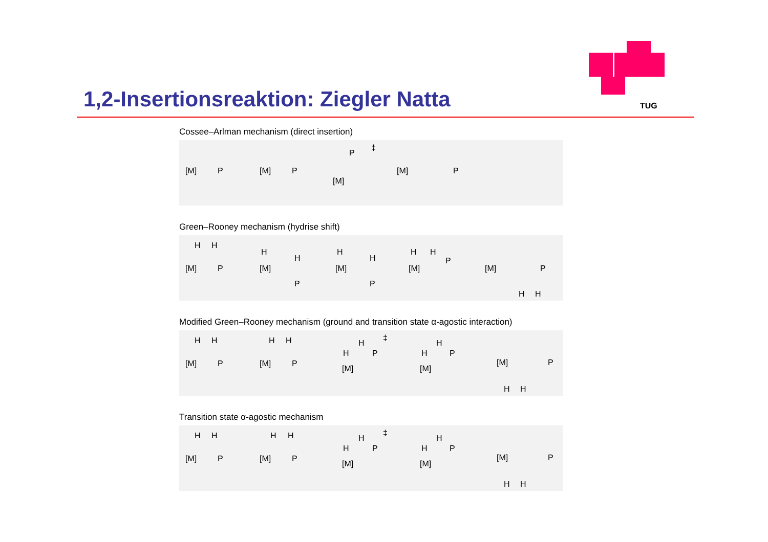TUG
1,2-Insertionsreaktion: Ziegler Natta
Cossee–Arlman mechanism (direct insertion)
[M]
P
[M]
P
[M]
P
‡
[M]
P
Green–Rooney mechanism (hydrise shift)
[M]
P
H
H
[M]
H
H
P
[M]
H
H
P
[M]
H
H
P
[M]
P
H
H
Modified Green–Rooney mechanism (ground and transition state α-agostic interaction)
[M]
P
H
H
[M]
P
H
H
[M]
H
H
P
‡
[M]
H
H
P
[M]
P
H
H
Transition state α-agostic mechanism
[M]
P
H
H
[M]
P
H
H
[M]
H
H
P
‡
[M]
H
H
P
[M]
P
H
H